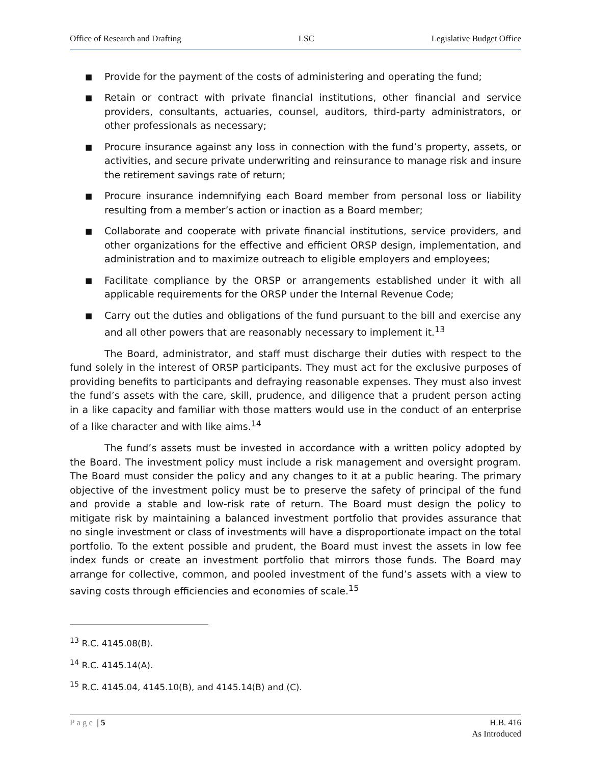Office of Research and Drafting LSC Legislative Budget Office
■ Provide for the payment of the costs of administering and operating the fund;
■ Retain or contract with private financial institutions, other financial and service providers, consultants, actuaries, counsel, auditors, third-party administrators, or other professionals as necessary;
■ Procure insurance against any loss in connection with the fund’s property, assets, or activities, and secure private underwriting and reinsurance to manage risk and insure the retirement savings rate of return;
■ Procure insurance indemnifying each Board member from personal loss or liability resulting from a member’s action or inaction as a Board member;
■ Collaborate and cooperate with private financial institutions, service providers, and other organizations for the effective and efficient ORSP design, implementation, and administration and to maximize outreach to eligible employers and employees;
■ Facilitate compliance by the ORSP or arrangements established under it with all applicable requirements for the ORSP under the Internal Revenue Code;
■ Carry out the duties and obligations of the fund pursuant to the bill and exercise any and all other powers that are reasonably necessary to implement it.<sup>13</sup>
The Board, administrator, and staff must discharge their duties with respect to the fund solely in the interest of ORSP participants. They must act for the exclusive purposes of providing benefits to participants and defraying reasonable expenses. They must also invest the fund’s assets with the care, skill, prudence, and diligence that a prudent person acting in a like capacity and familiar with those matters would use in the conduct of an enterprise of a like character and with like aims.<sup>14</sup>
The fund’s assets must be invested in accordance with a written policy adopted by the Board. The investment policy must include a risk management and oversight program. The Board must consider the policy and any changes to it at a public hearing. The primary objective of the investment policy must be to preserve the safety of principal of the fund and provide a stable and low-risk rate of return. The Board must design the policy to mitigate risk by maintaining a balanced investment portfolio that provides assurance that no single investment or class of investments will have a disproportionate impact on the total portfolio. To the extent possible and prudent, the Board must invest the assets in low fee index funds or create an investment portfolio that mirrors those funds. The Board may arrange for collective, common, and pooled investment of the fund’s assets with a view to saving costs through efficiencies and economies of scale.<sup>15</sup>
<sup>13</sup> R.C. 4145.08(B).
<sup>14</sup> R.C. 4145.14(A).
<sup>15</sup> R.C. 4145.04, 4145.10(B), and 4145.14(B) and (C).
Page | 5 H.B. 416
As Introduced